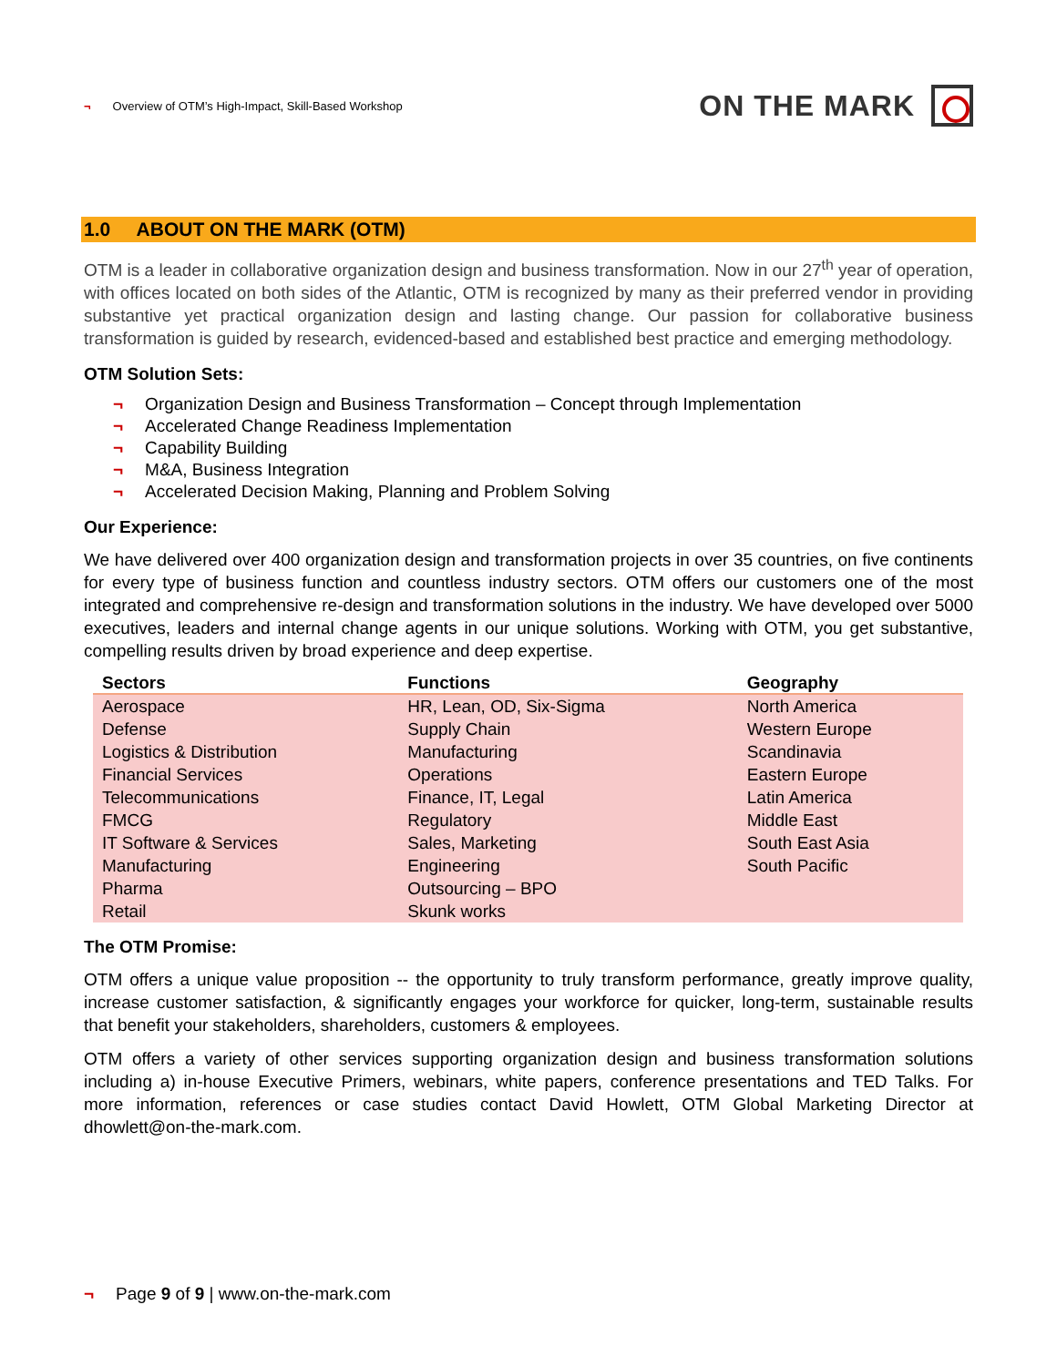¬ Overview of OTM’s High-Impact, Skill-Based Workshop
ON THE MARK
1.0 ABOUT ON THE MARK (OTM)
OTM is a leader in collaborative organization design and business transformation. Now in our 27<sup>th</sup> year of operation, with offices located on both sides of the Atlantic, OTM is recognized by many as their preferred vendor in providing substantive yet practical organization design and lasting change. Our passion for collaborative business transformation is guided by research, evidenced-based and established best practice and emerging methodology.
OTM Solution Sets:
¬ Organization Design and Business Transformation – Concept through Implementation
¬ Accelerated Change Readiness Implementation
¬ Capability Building
¬ M&A, Business Integration
¬ Accelerated Decision Making, Planning and Problem Solving
Our Experience:
We have delivered over 400 organization design and transformation projects in over 35 countries, on five continents for every type of business function and countless industry sectors. OTM offers our customers one of the most integrated and comprehensive re-design and transformation solutions in the industry. We have developed over 5000 executives, leaders and internal change agents in our unique solutions. Working with OTM, you get substantive, compelling results driven by broad experience and deep expertise.
| Sectors | Functions | Geography |
| --- | --- | --- |
| Aerospace | HR, Lean, OD, Six-Sigma | North America |
| Defense | Supply Chain | Western Europe |
| Logistics & Distribution | Manufacturing | Scandinavia |
| Financial Services | Operations | Eastern Europe |
| Telecommunications | Finance, IT, Legal | Latin America |
| FMCG | Regulatory | Middle East |
| IT Software & Services | Sales, Marketing | South East Asia |
| Manufacturing | Engineering | South Pacific |
| Pharma | Outsourcing – BPO | |
| Retail | Skunk works | |
The OTM Promise:
OTM offers a unique value proposition -- the opportunity to truly transform performance, greatly improve quality, increase customer satisfaction, & significantly engages your workforce for quicker, long-term, sustainable results that benefit your stakeholders, shareholders, customers & employees.
OTM offers a variety of other services supporting organization design and business transformation solutions including a) in-house Executive Primers, webinars, white papers, conference presentations and TED Talks. For more information, references or case studies contact David Howlett, OTM Global Marketing Director at dhowlett@on-the-mark.com.
¬ Page 9 of 9 | www.on-the-mark.com